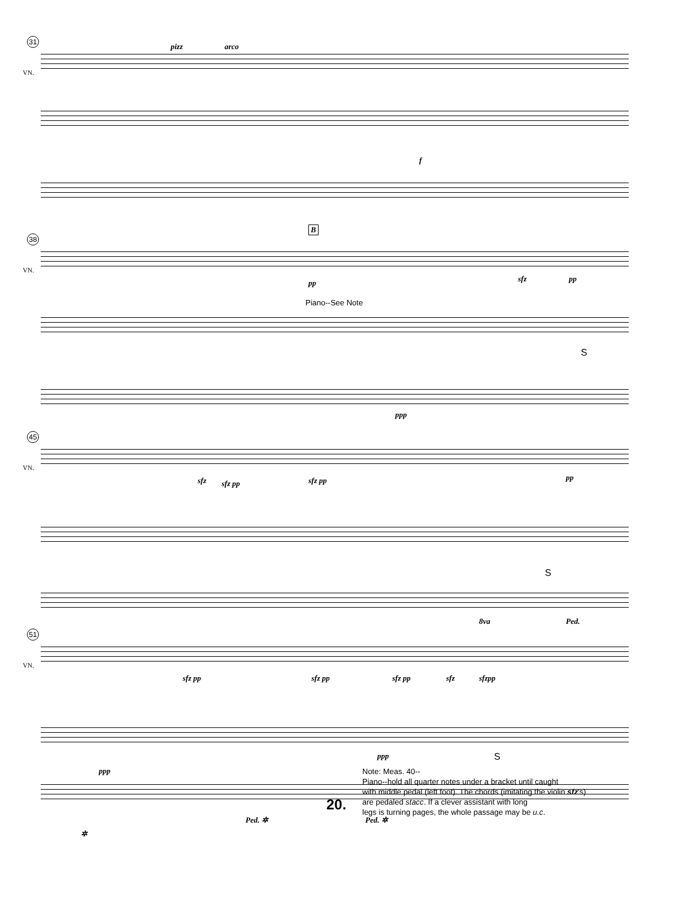31
VN.
pizz arco
f
38
VN.
B
pp sfz pp
Piano--See Note
S
ppp
45
VN.
sfz sfz pp sfz pp pp
S
Ped.
51
VN.
8va
sfz pp sfz pp sfz pp sfz sfzpp
ppp S
ppp
Ped. ✲ Ped. ✲
✲
Note: Meas. 40--
Piano--hold all quarter notes under a bracket until caught
with middle pedal (left foot). The chords (imitating the violin sfz's)
are pedaled stacc. If a clever assistant with long
legs is turning pages, the whole passage may be u.c.
20.